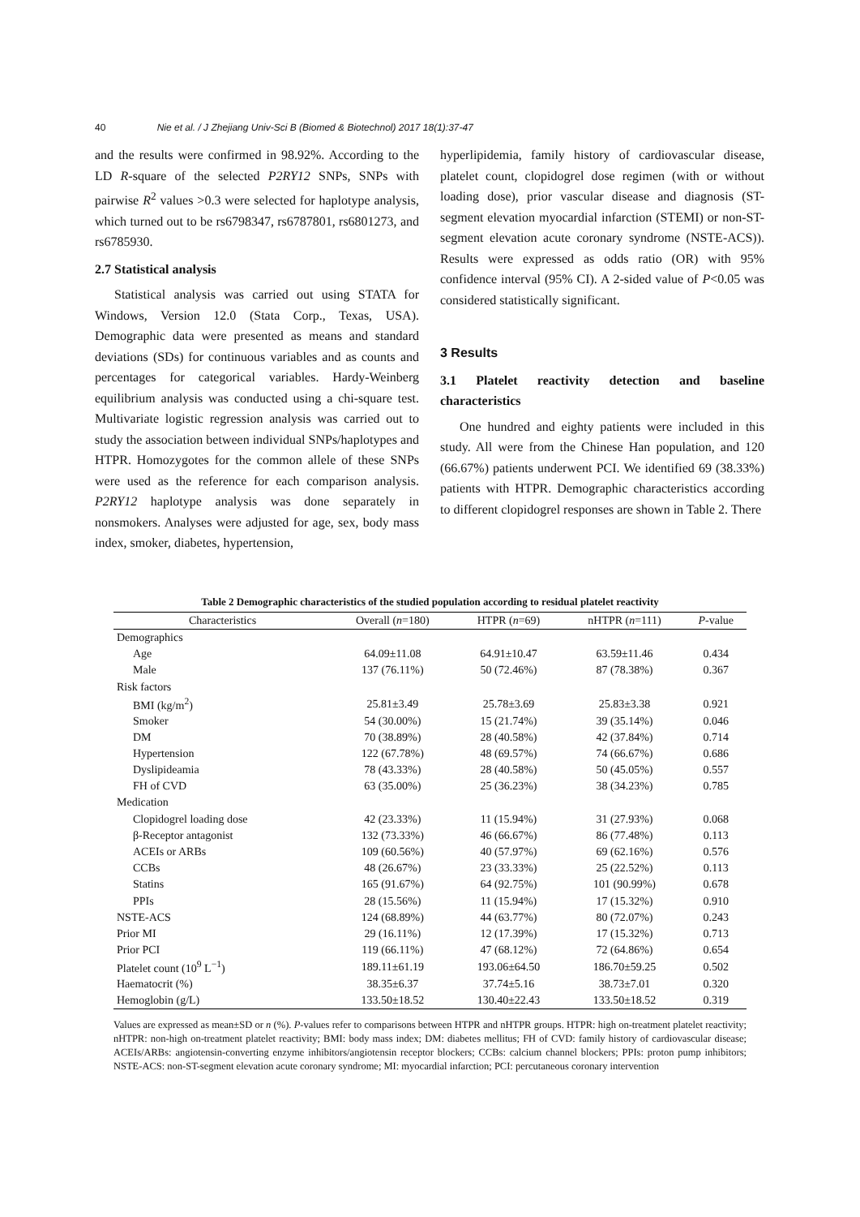40 Nie et al. / J Zhejiang Univ-Sci B (Biomed & Biotechnol) 2017 18(1):37-47
and the results were confirmed in 98.92%. According to the LD R-square of the selected P2RY12 SNPs, SNPs with pairwise R<sup>2</sup> values >0.3 were selected for haplotype analysis, which turned out to be rs6798347, rs6787801, rs6801273, and rs6785930.
2.7 Statistical analysis
Statistical analysis was carried out using STATA for Windows, Version 12.0 (Stata Corp., Texas, USA). Demographic data were presented as means and standard deviations (SDs) for continuous variables and as counts and percentages for categorical variables. Hardy-Weinberg equilibrium analysis was conducted using a chi-square test. Multivariate logistic regression analysis was carried out to study the association between individual SNPs/haplotypes and HTPR. Homozygotes for the common allele of these SNPs were used as the reference for each comparison analysis. P2RY12 haplotype analysis was done separately in nonsmokers. Analyses were adjusted for age, sex, body mass index, smoker, diabetes, hypertension,
hyperlipidemia, family history of cardiovascular disease, platelet count, clopidogrel dose regimen (with or without loading dose), prior vascular disease and diagnosis (ST-segment elevation myocardial infarction (STEMI) or non-ST-segment elevation acute coronary syndrome (NSTE-ACS)). Results were expressed as odds ratio (OR) with 95% confidence interval (95% CI). A 2-sided value of P<0.05 was considered statistically significant.
3 Results
3.1 Platelet reactivity detection and baseline characteristics
One hundred and eighty patients were included in this study. All were from the Chinese Han population, and 120 (66.67%) patients underwent PCI. We identified 69 (38.33%) patients with HTPR. Demographic characteristics according to different clopidogrel responses are shown in Table 2. There
Table 2 Demographic characteristics of the studied population according to residual platelet reactivity
| Characteristics | Overall ( n =180) | HTPR ( n =69) | nHTPR ( n =111) | P -value |
| --- | --- | --- | --- | --- |
| Demographics | | | | |
| Age | 64.09±11.08 | 64.91±10.47 | 63.59±11.46 | 0.434 |
| Male | 137 (76.11%) | 50 (72.46%) | 87 (78.38%) | 0.367 |
| Risk factors | | | | |
| BMI (kg/m<sup>2</sup>) | 25.81±3.49 | 25.78±3.69 | 25.83±3.38 | 0.921 |
| Smoker | 54 (30.00%) | 15 (21.74%) | 39 (35.14%) | 0.046 |
| DM | 70 (38.89%) | 28 (40.58%) | 42 (37.84%) | 0.714 |
| Hypertension | 122 (67.78%) | 48 (69.57%) | 74 (66.67%) | 0.686 |
| Dyslipideamia | 78 (43.33%) | 28 (40.58%) | 50 (45.05%) | 0.557 |
| FH of CVD | 63 (35.00%) | 25 (36.23%) | 38 (34.23%) | 0.785 |
| Medication | | | | |
| Clopidogrel loading dose | 42 (23.33%) | 11 (15.94%) | 31 (27.93%) | 0.068 |
| β-Receptor antagonist | 132 (73.33%) | 46 (66.67%) | 86 (77.48%) | 0.113 |
| ACEIs or ARBs | 109 (60.56%) | 40 (57.97%) | 69 (62.16%) | 0.576 |
| CCBs | 48 (26.67%) | 23 (33.33%) | 25 (22.52%) | 0.113 |
| Statins | 165 (91.67%) | 64 (92.75%) | 101 (90.99%) | 0.678 |
| PPIs | 28 (15.56%) | 11 (15.94%) | 17 (15.32%) | 0.910 |
| NSTE-ACS | 124 (68.89%) | 44 (63.77%) | 80 (72.07%) | 0.243 |
| Prior MI | 29 (16.11%) | 12 (17.39%) | 17 (15.32%) | 0.713 |
| Prior PCI | 119 (66.11%) | 47 (68.12%) | 72 (64.86%) | 0.654 |
| Platelet count (10<sup>9</sup> L<sup>−1</sup>) | 189.11±61.19 | 193.06±64.50 | 186.70±59.25 | 0.502 |
| Haematocrit (%) | 38.35±6.37 | 37.74±5.16 | 38.73±7.01 | 0.320 |
| Hemoglobin (g/L) | 133.50±18.52 | 130.40±22.43 | 133.50±18.52 | 0.319 |
Values are expressed as mean±SD or n (%). P-values refer to comparisons between HTPR and nHTPR groups. HTPR: high on-treatment platelet reactivity; nHTPR: non-high on-treatment platelet reactivity; BMI: body mass index; DM: diabetes mellitus; FH of CVD: family history of cardiovascular disease; ACEIs/ARBs: angiotensin-converting enzyme inhibitors/angiotensin receptor blockers; CCBs: calcium channel blockers; PPIs: proton pump inhibitors; NSTE-ACS: non-ST-segment elevation acute coronary syndrome; MI: myocardial infarction; PCI: percutaneous coronary intervention